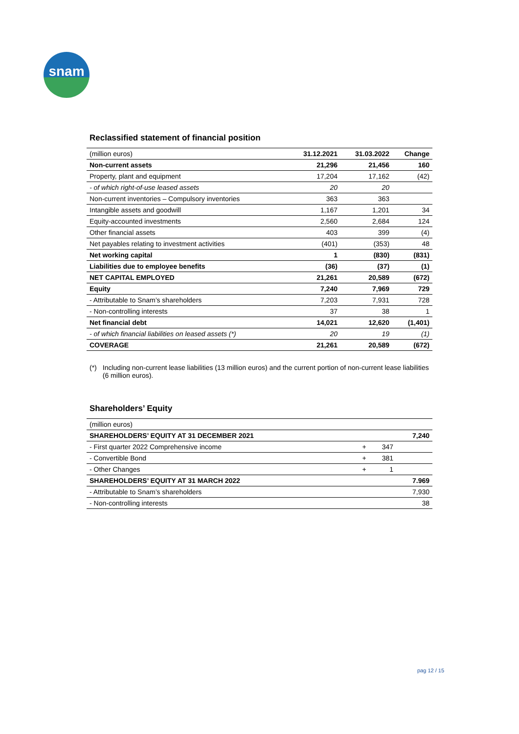snam
Reclassified statement of financial position
| (million euros) | 31.12.2021 | 31.03.2022 | Change |
| --- | --- | --- | --- |
| Non-current assets | 21,296 | 21,456 | 160 |
| Property, plant and equipment | 17,204 | 17,162 | (42) |
| - of which right-of-use leased assets | 20 | 20 | |
| Non-current inventories – Compulsory inventories | 363 | 363 | |
| Intangible assets and goodwill | 1,167 | 1,201 | 34 |
| Equity-accounted investments | 2,560 | 2,684 | 124 |
| Other financial assets | 403 | 399 | (4) |
| Net payables relating to investment activities | (401) | (353) | 48 |
| Net working capital | 1 | (830) | (831) |
| Liabilities due to employee benefits | (36) | (37) | (1) |
| NET CAPITAL EMPLOYED | 21,261 | 20,589 | (672) |
| Equity | 7,240 | 7,969 | 729 |
| - Attributable to Snam’s shareholders | 7,203 | 7,931 | 728 |
| - Non-controlling interests | 37 | 38 | 1 |
| Net financial debt | 14,021 | 12,620 | (1,401) |
| - of which financial liabilities on leased assets (*) | 20 | 19 | (1) |
| COVERAGE | 21,261 | 20,589 | (672) |
(*) Including non-current lease liabilities (13 million euros) and the current portion of non-current lease liabilities (6 million euros).
Shareholders’ Equity
| (million euros) | | | |
| --- | --- | --- | --- |
| SHAREHOLDERS’ EQUITY AT 31 DECEMBER 2021 | | | 7,240 |
| - First quarter 2022 Comprehensive income | + | 347 | |
| - Convertible Bond | + | 381 | |
| - Other Changes | + | 1 | |
| SHAREHOLDERS’ EQUITY AT 31 MARCH 2022 | | | 7.969 |
| - Attributable to Snam’s shareholders | | | 7,930 |
| - Non-controlling interests | | | 38 |
pag 12 / 15